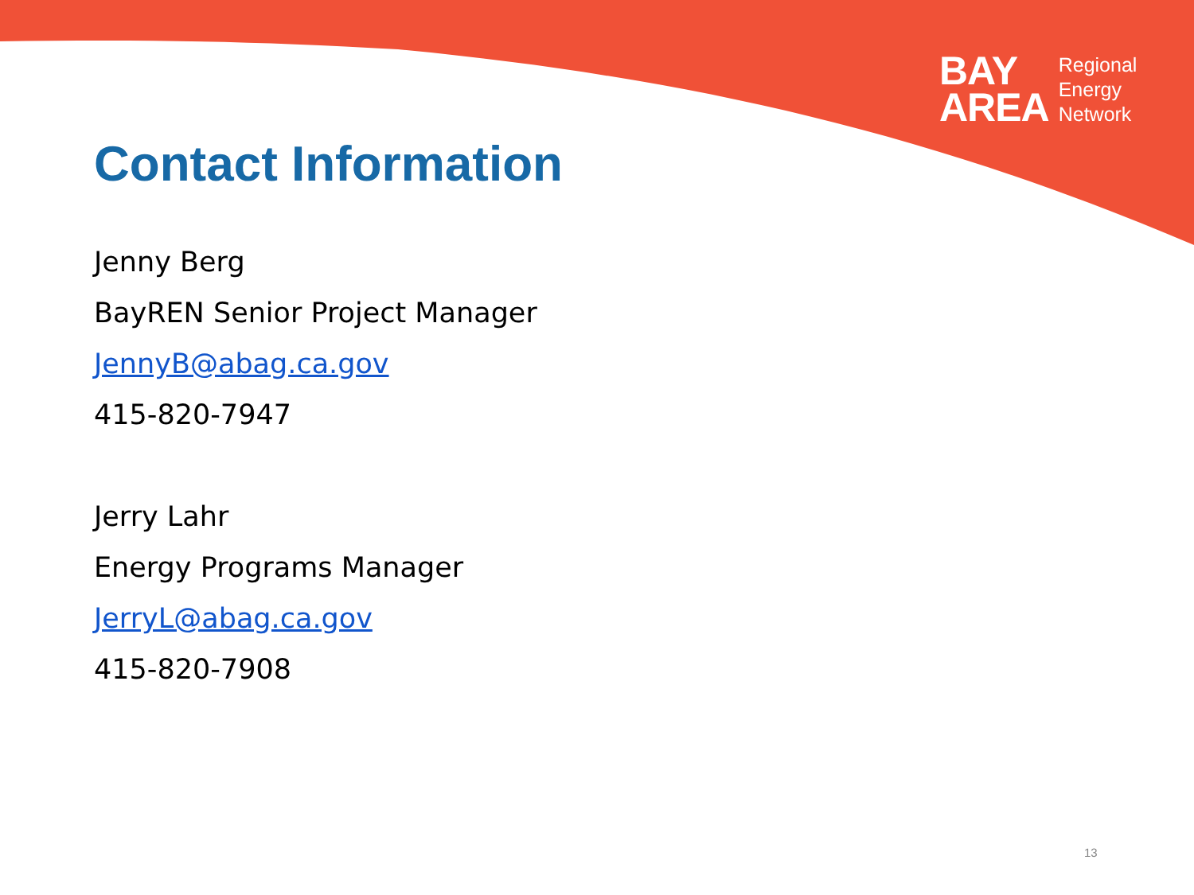BAY
AREA
Regional
Energy
Network
Contact Information
Jenny Berg
BayREN Senior Project Manager
JennyB@abag.ca.gov
415-820-7947
Jerry Lahr
Energy Programs Manager
JerryL@abag.ca.gov
415-820-7908
13